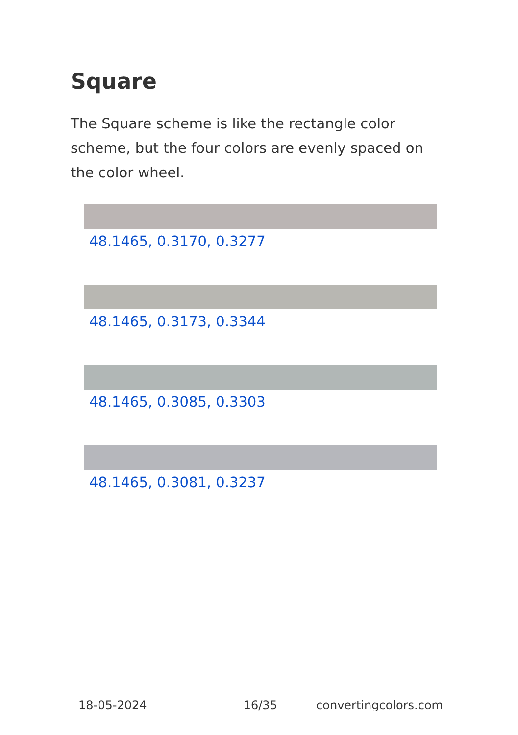Square
The Square scheme is like the rectangle color scheme, but the four colors are evenly spaced on the color wheel.
48.1465, 0.3170, 0.3277
48.1465, 0.3173, 0.3344
48.1465, 0.3085, 0.3303
48.1465, 0.3081, 0.3237
18-05-2024 16/35 convertingcolors.com